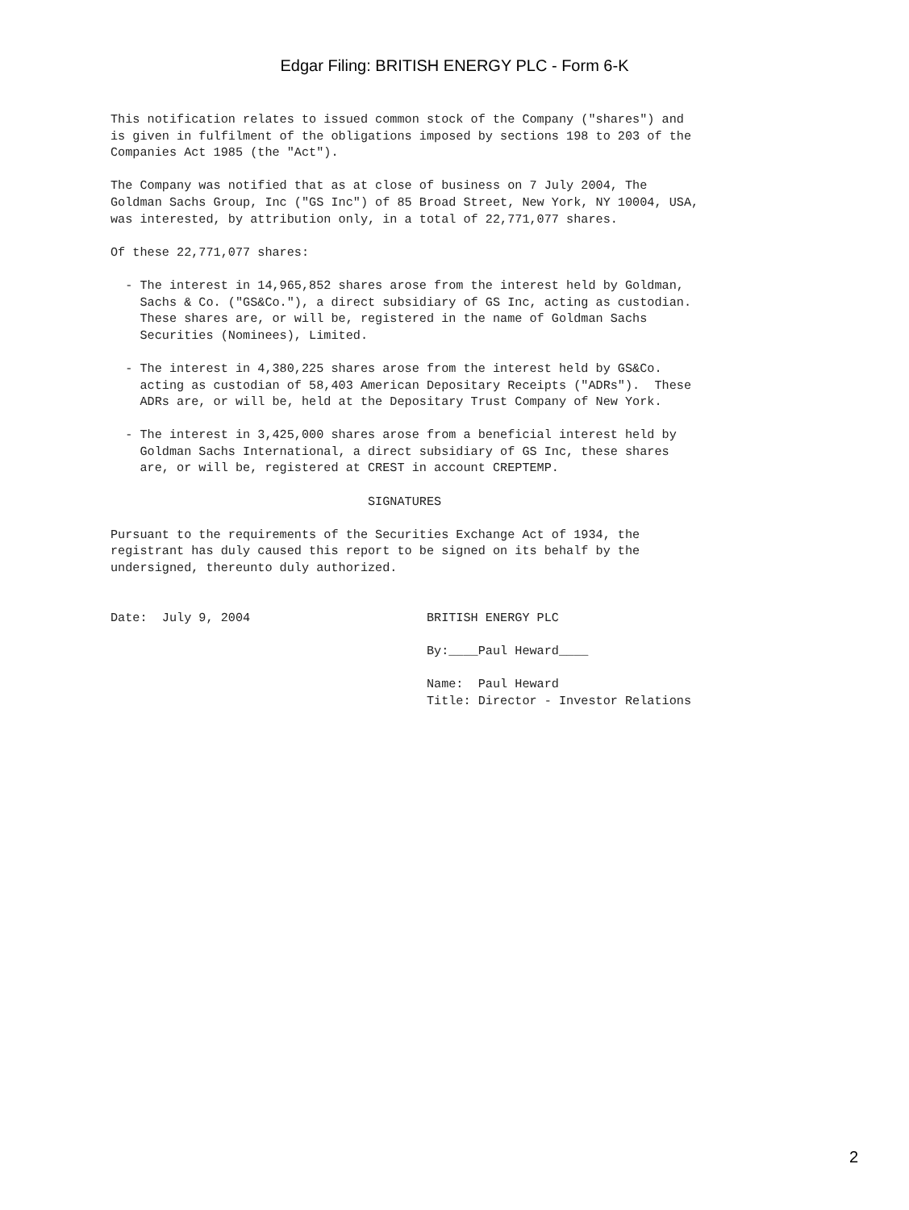Edgar Filing: BRITISH ENERGY PLC - Form 6-K
This notification relates to issued common stock of the Company ("shares") and
is given in fulfilment of the obligations imposed by sections 198 to 203 of the
Companies Act 1985 (the "Act").

The Company was notified that as at close of business on 7 July 2004, The
Goldman Sachs Group, Inc ("GS Inc") of 85 Broad Street, New York, NY 10004, USA,
was interested, by attribution only, in a total of 22,771,077 shares.

Of these 22,771,077 shares:

  - The interest in 14,965,852 shares arose from the interest held by Goldman,
    Sachs & Co. ("GS&Co."), a direct subsidiary of GS Inc, acting as custodian.
    These shares are, or will be, registered in the name of Goldman Sachs
    Securities (Nominees), Limited.

  - The interest in 4,380,225 shares arose from the interest held by GS&Co.
    acting as custodian of 58,403 American Depositary Receipts ("ADRs").  These
    ADRs are, or will be, held at the Depositary Trust Company of New York.

  - The interest in 3,425,000 shares arose from a beneficial interest held by
    Goldman Sachs International, a direct subsidiary of GS Inc, these shares
    are, or will be, registered at CREST in account CREPTEMP.

                                   SIGNATURES

Pursuant to the requirements of the Securities Exchange Act of 1934, the
registrant has duly caused this report to be signed on its behalf by the
undersigned, thereunto duly authorized.


Date:  July 9, 2004                        BRITISH ENERGY PLC

                                           By:____Paul Heward____

                                           Name:  Paul Heward
                                           Title: Director - Investor Relations
2